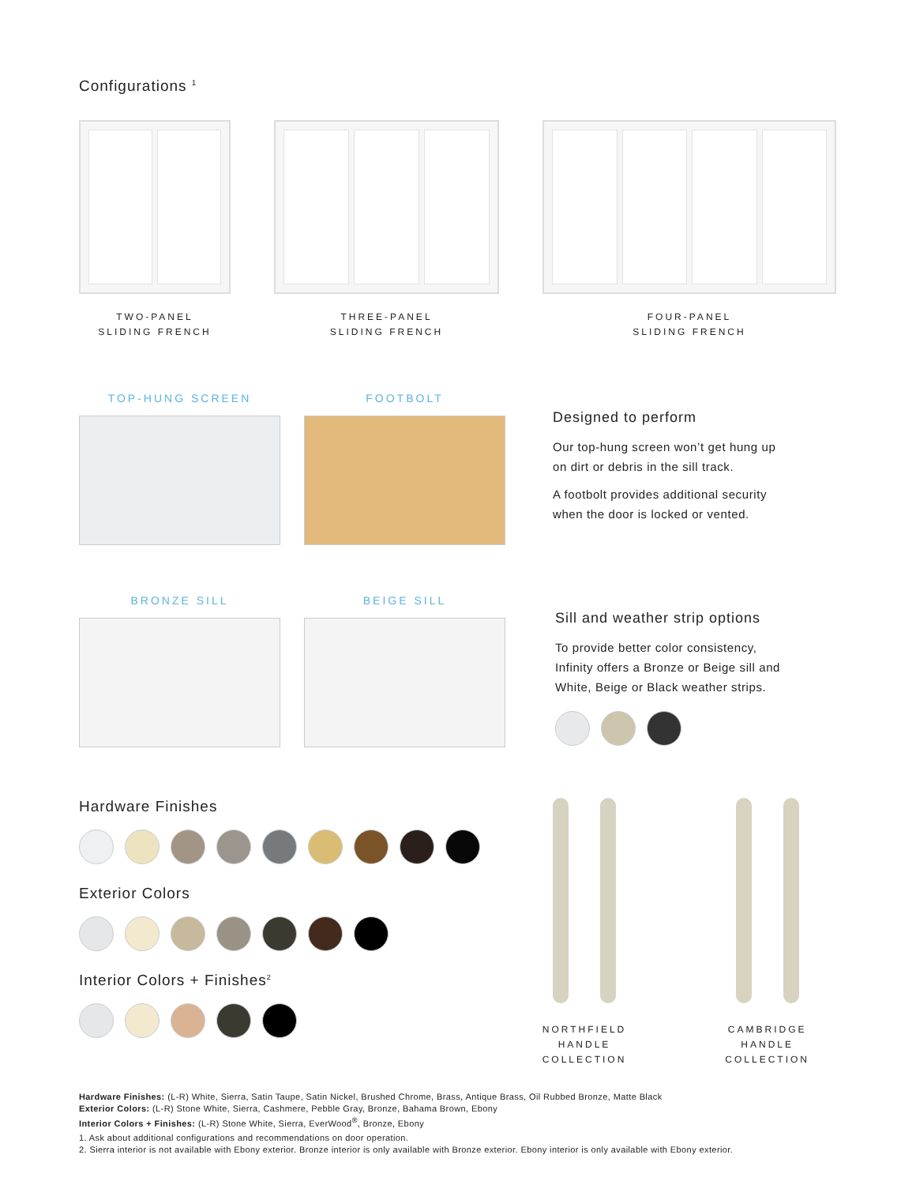Configurations <sup>1</sup>
TWO-PANEL
SLIDING FRENCH
THREE-PANEL
SLIDING FRENCH
FOUR-PANEL
SLIDING FRENCH
TOP-HUNG SCREEN FOOTBOLT
Designed to perform
Our top-hung screen won’t get hung up
on dirt or debris in the sill track.
A footbolt provides additional security
when the door is locked or vented.
BRONZE SILL BEIGE SILL
Sill and weather strip options
To provide better color consistency,
Infinity offers a Bronze or Beige sill and
White, Beige or Black weather strips.
Hardware Finishes
Exterior Colors
Interior Colors + Finishes<sup>2</sup>
NORTHFIELD
HANDLE COLLECTION
CAMBRIDGE
HANDLE COLLECTION
Hardware Finishes: (L-R) White, Sierra, Satin Taupe, Satin Nickel, Brushed Chrome, Brass, Antique Brass, Oil Rubbed Bronze, Matte Black
Exterior Colors: (L-R) Stone White, Sierra, Cashmere, Pebble Gray, Bronze, Bahama Brown, Ebony
Interior Colors + Finishes: (L-R) Stone White, Sierra, EverWood<sup>®</sup>, Bronze, Ebony
1. Ask about additional configurations and recommendations on door operation.
2. Sierra interior is not available with Ebony exterior. Bronze interior is only available with Bronze exterior. Ebony interior is only available with Ebony exterior.